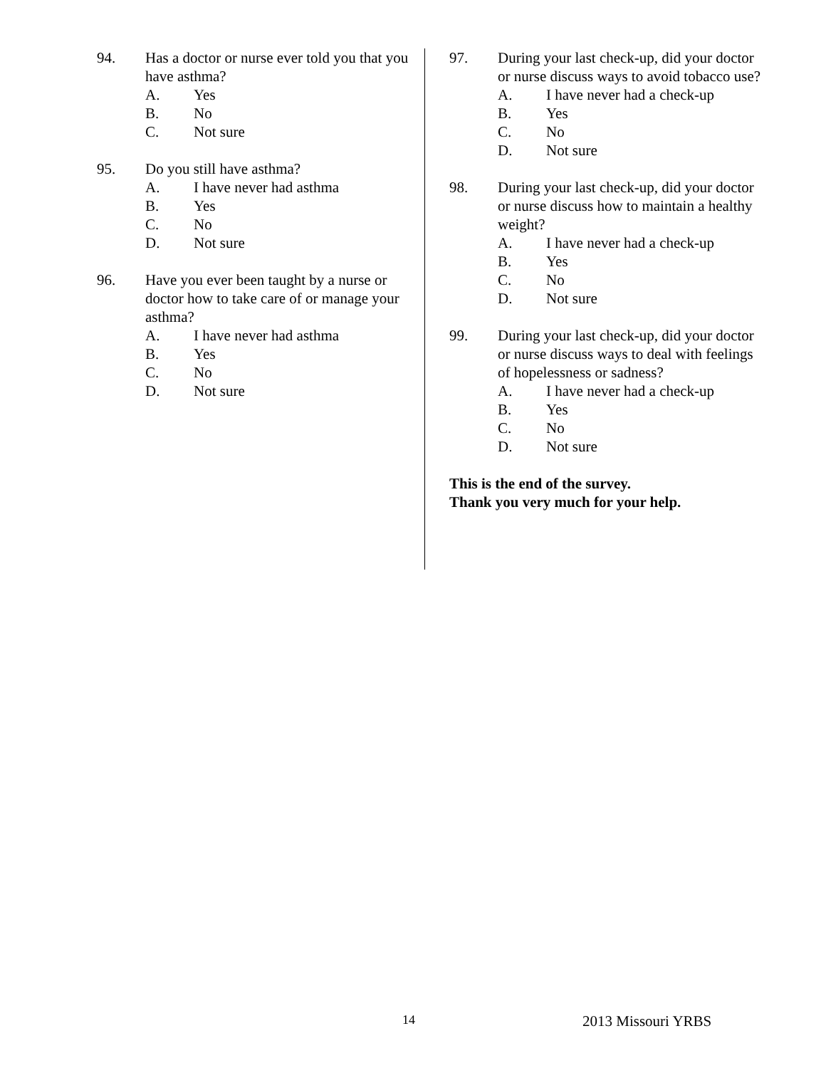94. Has a doctor or nurse ever told you that you have asthma?
A. Yes
B. No
C. Not sure
95. Do you still have asthma?
A. I have never had asthma
B. Yes
C. No
D. Not sure
96. Have you ever been taught by a nurse or doctor how to take care of or manage your asthma?
A. I have never had asthma
B. Yes
C. No
D. Not sure
97. During your last check-up, did your doctor or nurse discuss ways to avoid tobacco use?
A. I have never had a check-up
B. Yes
C. No
D. Not sure
98. During your last check-up, did your doctor or nurse discuss how to maintain a healthy weight?
A. I have never had a check-up
B. Yes
C. No
D. Not sure
99. During your last check-up, did your doctor or nurse discuss ways to deal with feelings of hopelessness or sadness?
A. I have never had a check-up
B. Yes
C. No
D. Not sure
This is the end of the survey.
Thank you very much for your help.
14 2013 Missouri YRBS